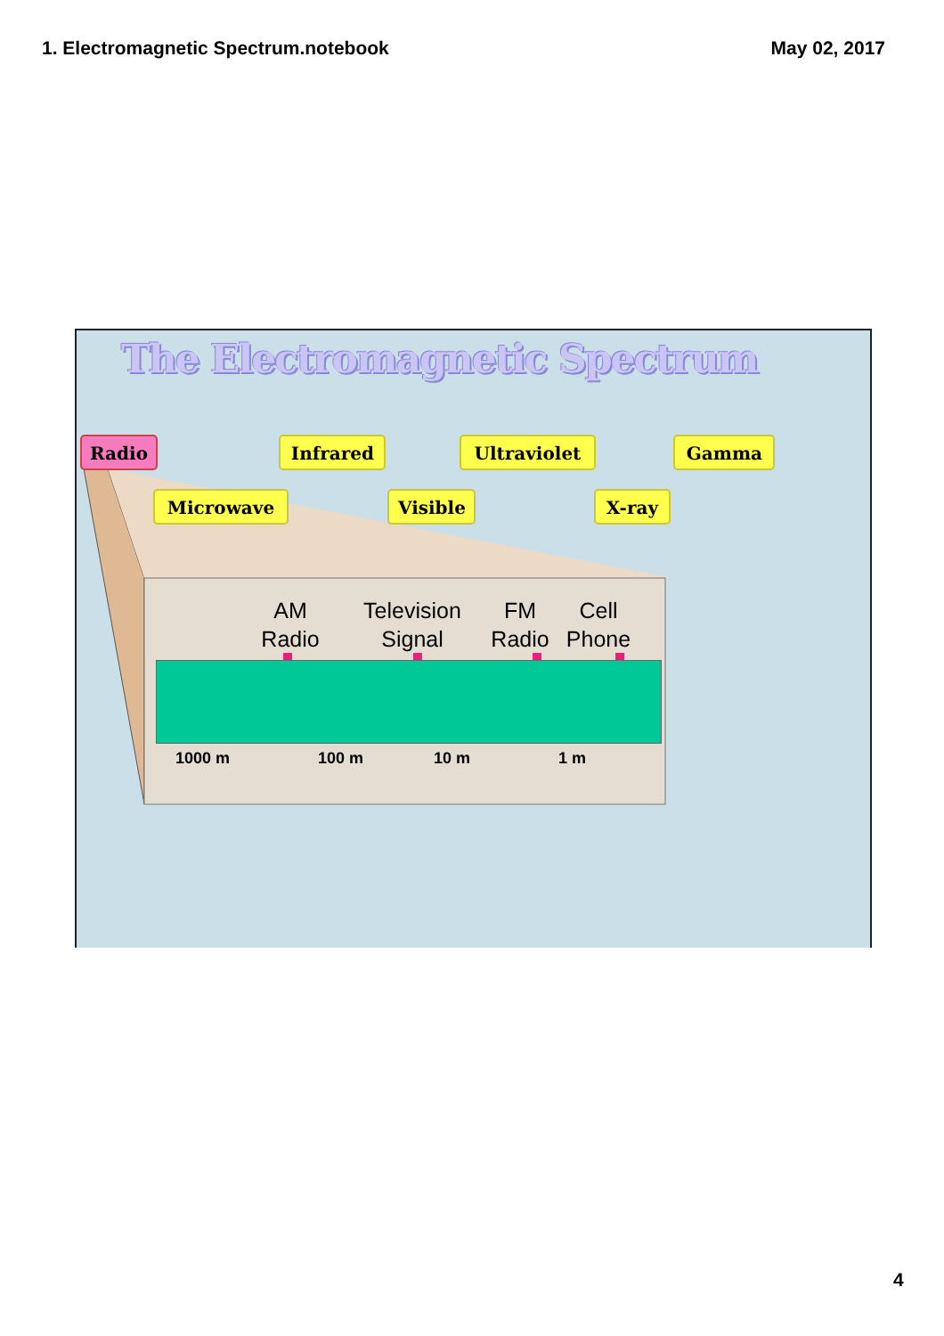1. Electromagnetic Spectrum.notebook May 02, 2017
The Electromagnetic Spectrum
Radio Infrared Ultraviolet Gamma
Microwave Visible X-ray
AM
Radio
Television
Signal
FM
Radio
Cell
Phone
1000 m 100 m 10 m 1 m
4